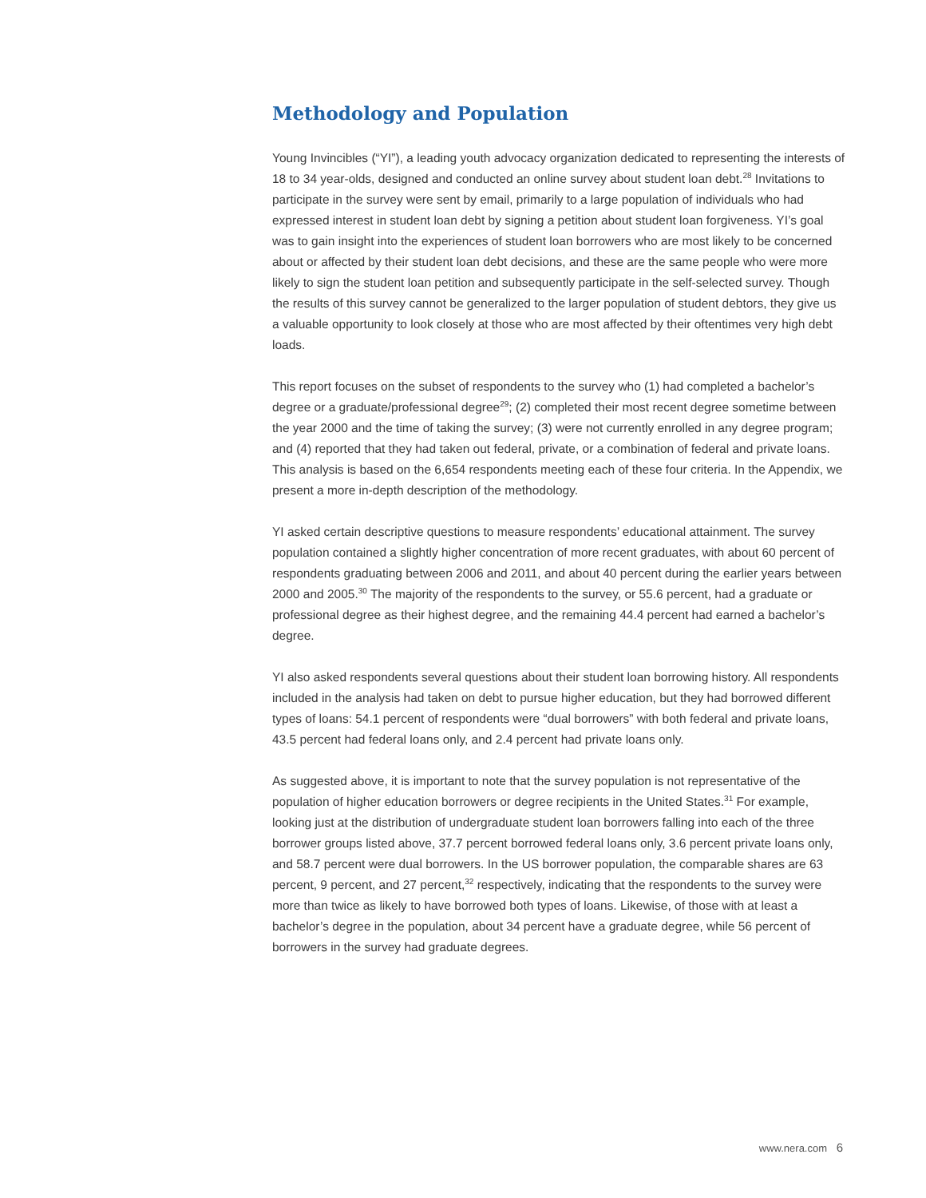Methodology and Population
Young Invincibles (“YI”), a leading youth advocacy organization dedicated to representing the interests of 18 to 34 year-olds, designed and conducted an online survey about student loan debt.<sup>28</sup> Invitations to participate in the survey were sent by email, primarily to a large population of individuals who had expressed interest in student loan debt by signing a petition about student loan forgiveness. YI’s goal was to gain insight into the experiences of student loan borrowers who are most likely to be concerned about or affected by their student loan debt decisions, and these are the same people who were more likely to sign the student loan petition and subsequently participate in the self-selected survey. Though the results of this survey cannot be generalized to the larger population of student debtors, they give us a valuable opportunity to look closely at those who are most affected by their oftentimes very high debt loads.
This report focuses on the subset of respondents to the survey who (1) had completed a bachelor’s degree or a graduate/professional degree<sup>29</sup>; (2) completed their most recent degree sometime between the year 2000 and the time of taking the survey; (3) were not currently enrolled in any degree program; and (4) reported that they had taken out federal, private, or a combination of federal and private loans. This analysis is based on the 6,654 respondents meeting each of these four criteria. In the Appendix, we present a more in-depth description of the methodology.
YI asked certain descriptive questions to measure respondents’ educational attainment. The survey population contained a slightly higher concentration of more recent graduates, with about 60 percent of respondents graduating between 2006 and 2011, and about 40 percent during the earlier years between 2000 and 2005.<sup>30</sup> The majority of the respondents to the survey, or 55.6 percent, had a graduate or professional degree as their highest degree, and the remaining 44.4 percent had earned a bachelor’s degree.
YI also asked respondents several questions about their student loan borrowing history. All respondents included in the analysis had taken on debt to pursue higher education, but they had borrowed different types of loans: 54.1 percent of respondents were “dual borrowers” with both federal and private loans, 43.5 percent had federal loans only, and 2.4 percent had private loans only.
As suggested above, it is important to note that the survey population is not representative of the population of higher education borrowers or degree recipients in the United States.<sup>31</sup> For example, looking just at the distribution of undergraduate student loan borrowers falling into each of the three borrower groups listed above, 37.7 percent borrowed federal loans only, 3.6 percent private loans only, and 58.7 percent were dual borrowers. In the US borrower population, the comparable shares are 63 percent, 9 percent, and 27 percent,<sup>32</sup> respectively, indicating that the respondents to the survey were more than twice as likely to have borrowed both types of loans. Likewise, of those with at least a bachelor’s degree in the population, about 34 percent have a graduate degree, while 56 percent of borrowers in the survey had graduate degrees.
www.nera.com 6